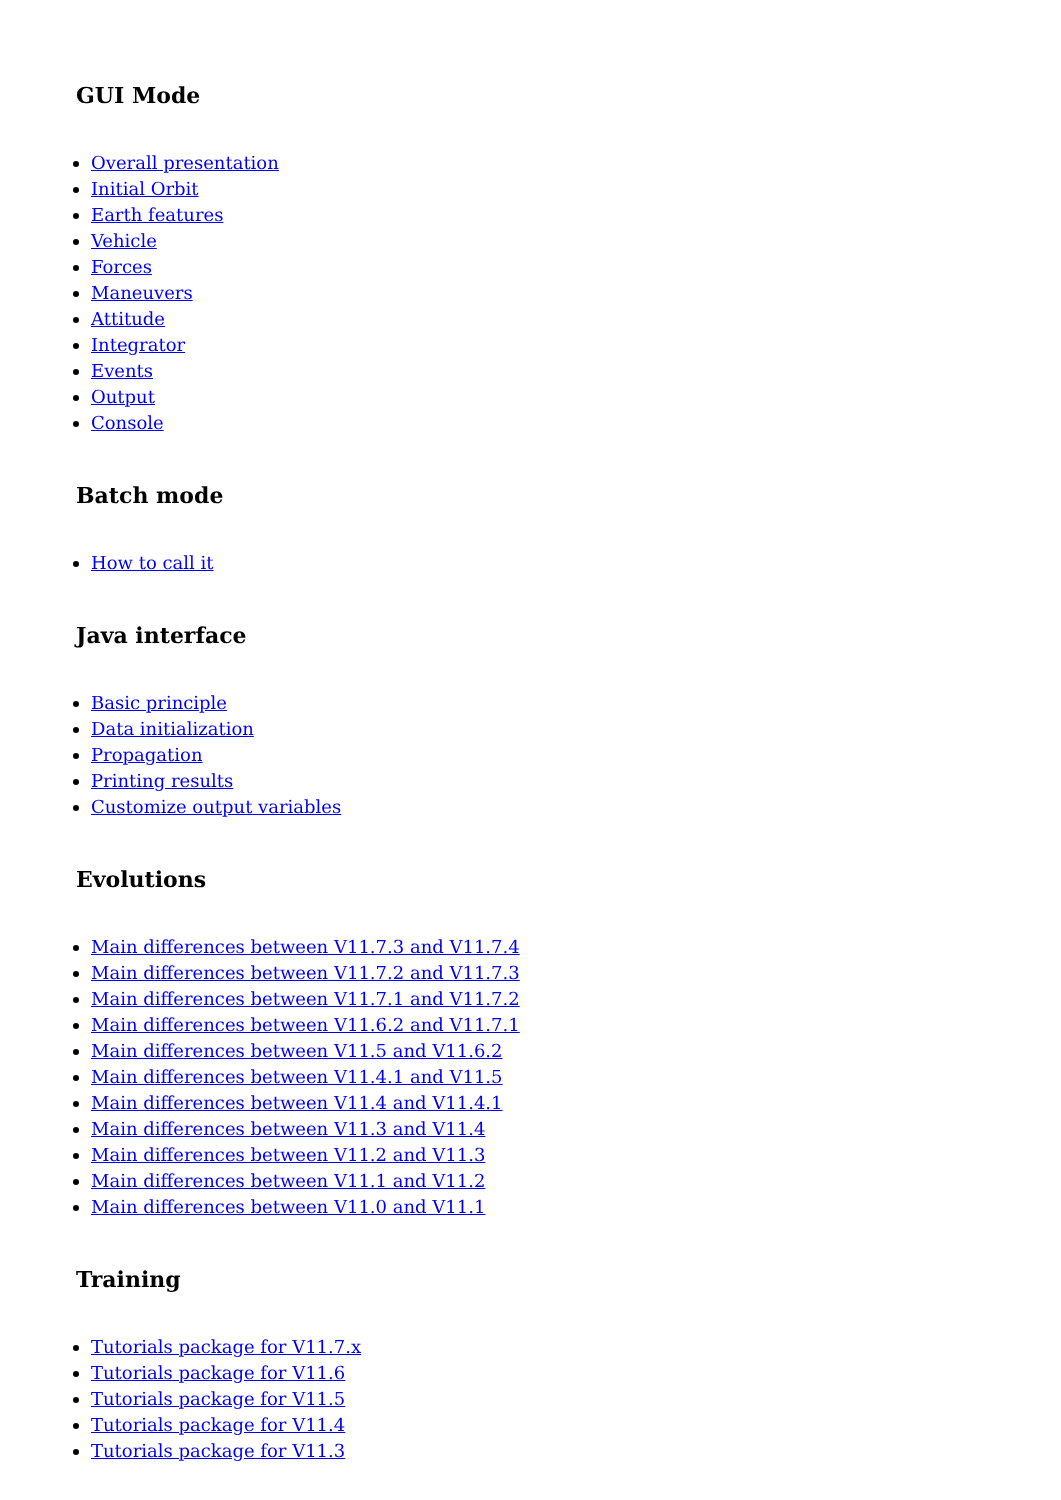GUI Mode
Overall presentation
Initial Orbit
Earth features
Vehicle
Forces
Maneuvers
Attitude
Integrator
Events
Output
Console
Batch mode
How to call it
Java interface
Basic principle
Data initialization
Propagation
Printing results
Customize output variables
Evolutions
Main differences between V11.7.3 and V11.7.4
Main differences between V11.7.2 and V11.7.3
Main differences between V11.7.1 and V11.7.2
Main differences between V11.6.2 and V11.7.1
Main differences between V11.5 and V11.6.2
Main differences between V11.4.1 and V11.5
Main differences between V11.4 and V11.4.1
Main differences between V11.3 and V11.4
Main differences between V11.2 and V11.3
Main differences between V11.1 and V11.2
Main differences between V11.0 and V11.1
Training
Tutorials package for V11.7.x
Tutorials package for V11.6
Tutorials package for V11.5
Tutorials package for V11.4
Tutorials package for V11.3